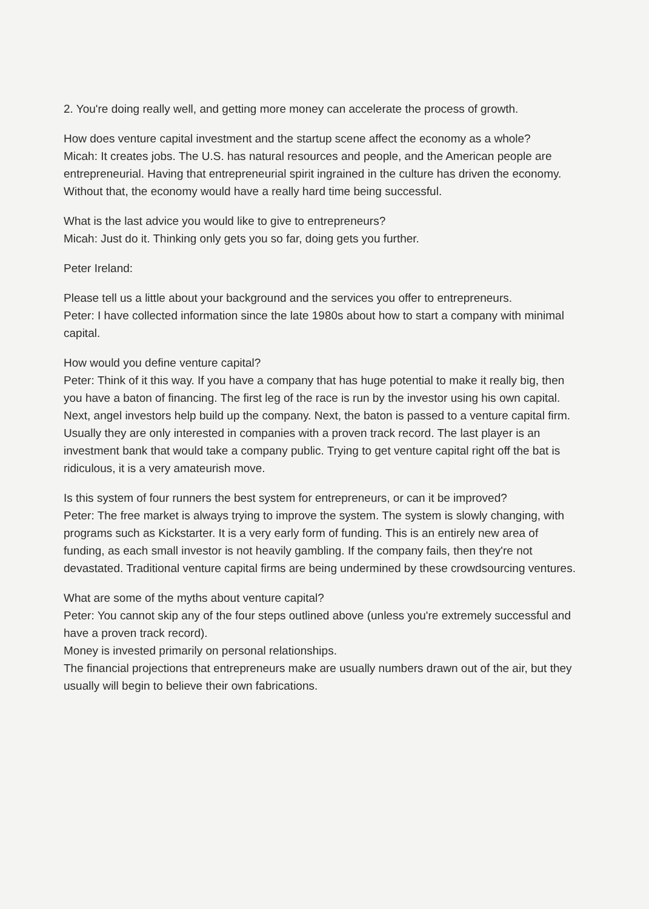2. You're doing really well, and getting more money can accelerate the process of growth.
How does venture capital investment and the startup scene affect the economy as a whole?
Micah: It creates jobs. The U.S. has natural resources and people, and the American people are entrepreneurial. Having that entrepreneurial spirit ingrained in the culture has driven the economy. Without that, the economy would have a really hard time being successful.
What is the last advice you would like to give to entrepreneurs?
Micah: Just do it. Thinking only gets you so far, doing gets you further.
Peter Ireland:
Please tell us a little about your background and the services you offer to entrepreneurs.
Peter: I have collected information since the late 1980s about how to start a company with minimal capital.
How would you define venture capital?
Peter: Think of it this way. If you have a company that has huge potential to make it really big, then you have a baton of financing. The first leg of the race is run by the investor using his own capital. Next, angel investors help build up the company. Next, the baton is passed to a venture capital firm. Usually they are only interested in companies with a proven track record. The last player is an investment bank that would take a company public. Trying to get venture capital right off the bat is ridiculous, it is a very amateurish move.
Is this system of four runners the best system for entrepreneurs, or can it be improved?
Peter: The free market is always trying to improve the system. The system is slowly changing, with programs such as Kickstarter. It is a very early form of funding. This is an entirely new area of funding, as each small investor is not heavily gambling. If the company fails, then they're not devastated. Traditional venture capital firms are being undermined by these crowdsourcing ventures.
What are some of the myths about venture capital?
Peter: You cannot skip any of the four steps outlined above (unless you're extremely successful and have a proven track record).
Money is invested primarily on personal relationships.
The financial projections that entrepreneurs make are usually numbers drawn out of the air, but they usually will begin to believe their own fabrications.